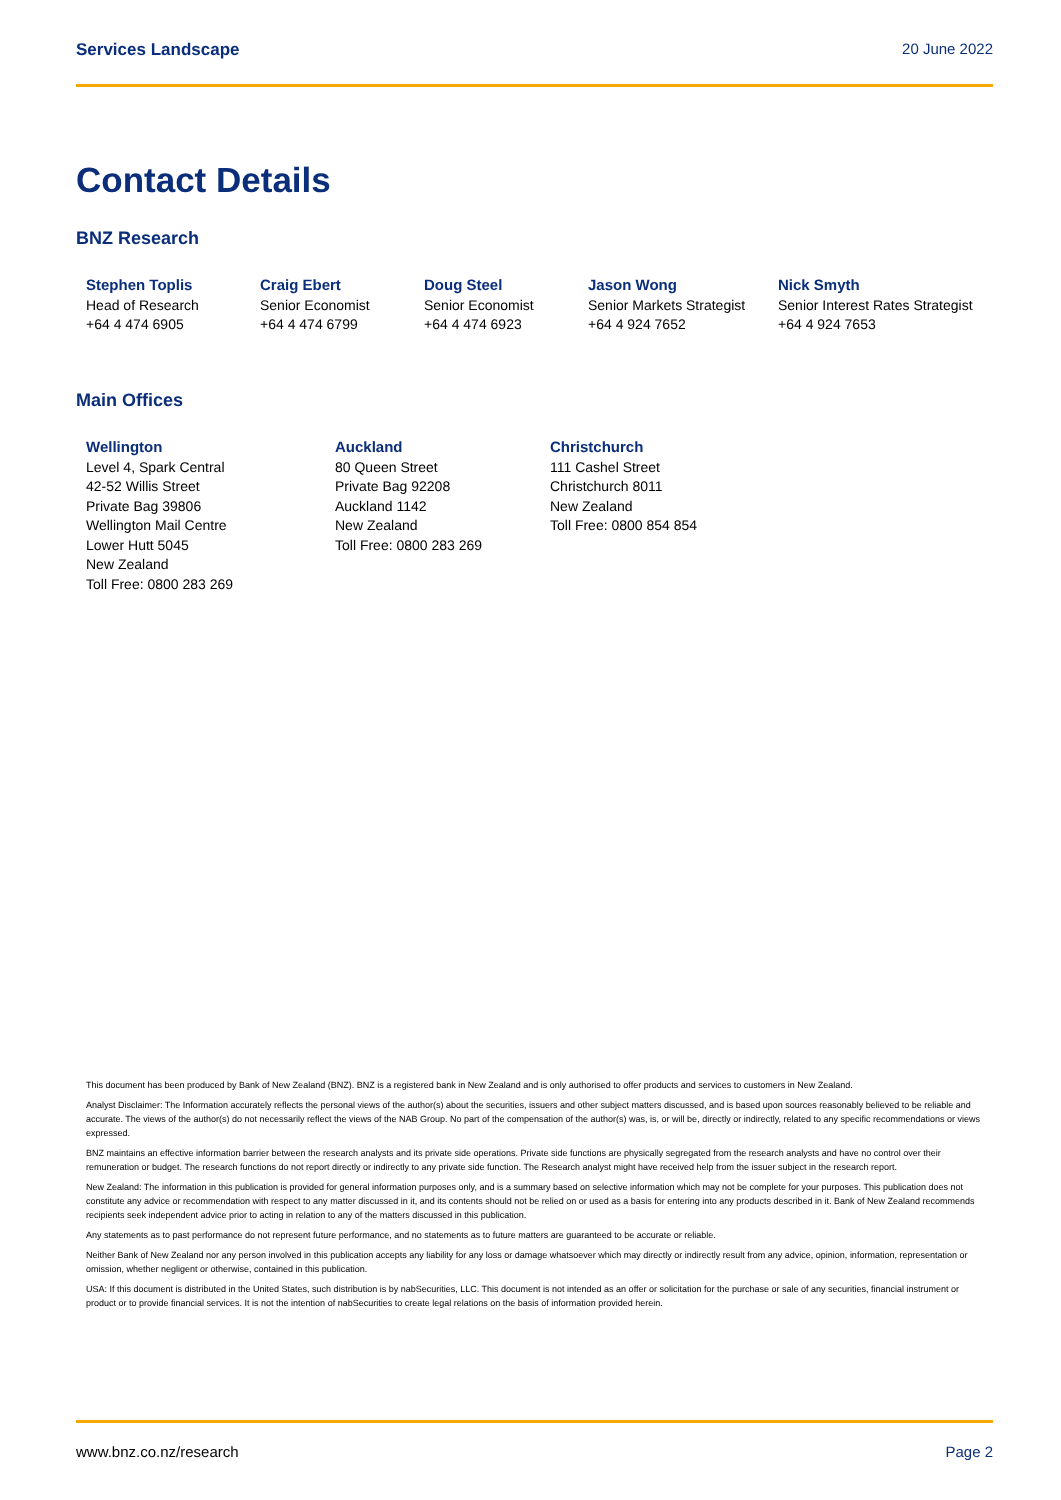Services Landscape 20 June 2022
Contact Details
BNZ Research
Stephen Toplis
Head of Research
+64 4 474 6905
Craig Ebert
Senior Economist
+64 4 474 6799
Doug Steel
Senior Economist
+64 4 474 6923
Jason Wong
Senior Markets Strategist
+64 4 924 7652
Nick Smyth
Senior Interest Rates Strategist
+64 4 924 7653
Main Offices
Wellington
Level 4, Spark Central
42-52 Willis Street
Private Bag 39806
Wellington Mail Centre
Lower Hutt 5045
New Zealand
Toll Free: 0800 283 269
Auckland
80 Queen Street
Private Bag 92208
Auckland 1142
New Zealand
Toll Free: 0800 283 269
Christchurch
111 Cashel Street
Christchurch 8011
New Zealand
Toll Free: 0800 854 854
This document has been produced by Bank of New Zealand (BNZ). BNZ is a registered bank in New Zealand and is only authorised to offer products and services to customers in New Zealand.
Analyst Disclaimer: The Information accurately reflects the personal views of the author(s) about the securities, issuers and other subject matters discussed, and is based upon sources reasonably believed to be reliable and accurate. The views of the author(s) do not necessarily reflect the views of the NAB Group. No part of the compensation of the author(s) was, is, or will be, directly or indirectly, related to any specific recommendations or views expressed.
BNZ maintains an effective information barrier between the research analysts and its private side operations. Private side functions are physically segregated from the research analysts and have no control over their remuneration or budget. The research functions do not report directly or indirectly to any private side function. The Research analyst might have received help from the issuer subject in the research report.
New Zealand: The information in this publication is provided for general information purposes only, and is a summary based on selective information which may not be complete for your purposes. This publication does not constitute any advice or recommendation with respect to any matter discussed in it, and its contents should not be relied on or used as a basis for entering into any products described in it. Bank of New Zealand recommends recipients seek independent advice prior to acting in relation to any of the matters discussed in this publication.
Any statements as to past performance do not represent future performance, and no statements as to future matters are guaranteed to be accurate or reliable.
Neither Bank of New Zealand nor any person involved in this publication accepts any liability for any loss or damage whatsoever which may directly or indirectly result from any advice, opinion, information, representation or omission, whether negligent or otherwise, contained in this publication.
USA: If this document is distributed in the United States, such distribution is by nabSecurities, LLC. This document is not intended as an offer or solicitation for the purchase or sale of any securities, financial instrument or product or to provide financial services. It is not the intention of nabSecurities to create legal relations on the basis of information provided herein.
www.bnz.co.nz/research Page 2